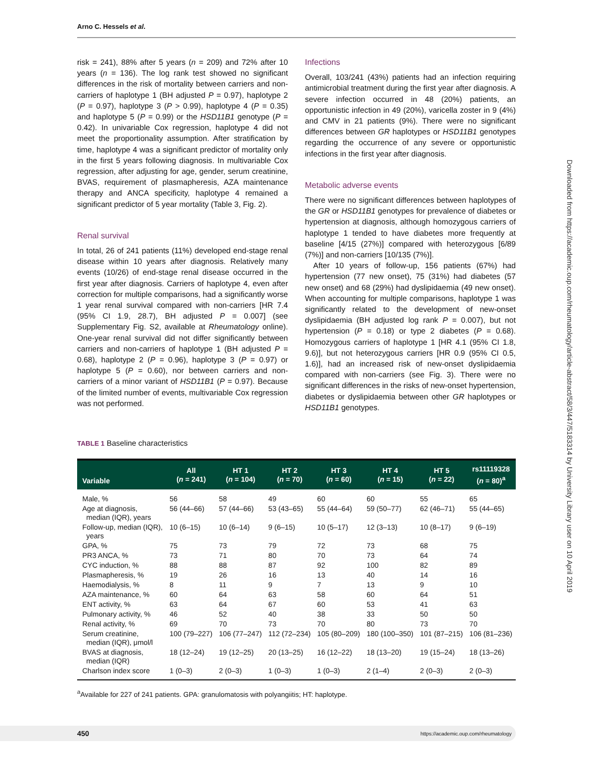Arno C. Hessels et al.
risk = 241), 88% after 5 years (n = 209) and 72% after 10 years (n = 136). The log rank test showed no significant differences in the risk of mortality between carriers and non-carriers of haplotype 1 (BH adjusted P = 0.97), haplotype 2 (P = 0.97), haplotype 3 (P > 0.99), haplotype 4 (P = 0.35) and haplotype 5 (P = 0.99) or the HSD11B1 genotype (P = 0.42). In univariable Cox regression, haplotype 4 did not meet the proportionality assumption. After stratification by time, haplotype 4 was a significant predictor of mortality only in the first 5 years following diagnosis. In multivariable Cox regression, after adjusting for age, gender, serum creatinine, BVAS, requirement of plasmapheresis, AZA maintenance therapy and ANCA specificity, haplotype 4 remained a significant predictor of 5 year mortality (Table 3, Fig. 2).
Renal survival
In total, 26 of 241 patients (11%) developed end-stage renal disease within 10 years after diagnosis. Relatively many events (10/26) of end-stage renal disease occurred in the first year after diagnosis. Carriers of haplotype 4, even after correction for multiple comparisons, had a significantly worse 1 year renal survival compared with non-carriers [HR 7.4 (95% CI 1.9, 28.7), BH adjusted P = 0.007] (see Supplementary Fig. S2, available at Rheumatology online). One-year renal survival did not differ significantly between carriers and non-carriers of haplotype 1 (BH adjusted P = 0.68), haplotype 2 (P = 0.96), haplotype 3 (P = 0.97) or haplotype 5 (P = 0.60), nor between carriers and non-carriers of a minor variant of HSD11B1 (P = 0.97). Because of the limited number of events, multivariable Cox regression was not performed.
Infections
Overall, 103/241 (43%) patients had an infection requiring antimicrobial treatment during the first year after diagnosis. A severe infection occurred in 48 (20%) patients, an opportunistic infection in 49 (20%), varicella zoster in 9 (4%) and CMV in 21 patients (9%). There were no significant differences between GR haplotypes or HSD11B1 genotypes regarding the occurrence of any severe or opportunistic infections in the first year after diagnosis.
Metabolic adverse events
There were no significant differences between haplotypes of the GR or HSD11B1 genotypes for prevalence of diabetes or hypertension at diagnosis, although homozygous carriers of haplotype 1 tended to have diabetes more frequently at baseline [4/15 (27%)] compared with heterozygous [6/89 (7%)] and non-carriers [10/135 (7%)].
After 10 years of follow-up, 156 patients (67%) had hypertension (77 new onset), 75 (31%) had diabetes (57 new onset) and 68 (29%) had dyslipidaemia (49 new onset). When accounting for multiple comparisons, haplotype 1 was significantly related to the development of new-onset dyslipidaemia (BH adjusted log rank P = 0.007), but not hypertension (P = 0.18) or type 2 diabetes (P = 0.68). Homozygous carriers of haplotype 1 [HR 4.1 (95% CI 1.8, 9.6)], but not heterozygous carriers [HR 0.9 (95% CI 0.5, 1.6)], had an increased risk of new-onset dyslipidaemia compared with non-carriers (see Fig. 3). There were no significant differences in the risks of new-onset hypertension, diabetes or dyslipidaemia between other GR haplotypes or HSD11B1 genotypes.
Downloaded from https://academic.oup.com/rheumatology/article-abstract/58/3/447/5183314 by University Library user on 10 April 2019
TABLE 1 Baseline characteristics
| Variable | All ( n = 241) | HT 1 ( n = 104) | HT 2 ( n = 70) | HT 3 ( n = 60) | HT 4 ( n = 15) | HT 5 ( n = 22) | rs11119328 ( n = 80)<sup>a</sup> |
| --- | --- | --- | --- | --- | --- | --- | --- |
| Male, % | 56 | 58 | 49 | 60 | 60 | 55 | 65 |
| Age at diagnosis, median (IQR), years | 56 (44–66) | 57 (44–66) | 53 (43–65) | 55 (44–64) | 59 (50–77) | 62 (46–71) | 55 (44–65) |
| Follow-up, median (IQR), years | 10 (6–15) | 10 (6–14) | 9 (6–15) | 10 (5–17) | 12 (3–13) | 10 (8–17) | 9 (6–19) |
| GPA, % | 75 | 73 | 79 | 72 | 73 | 68 | 75 |
| PR3 ANCA, % | 73 | 71 | 80 | 70 | 73 | 64 | 74 |
| CYC induction, % | 88 | 88 | 87 | 92 | 100 | 82 | 89 |
| Plasmapheresis, % | 19 | 26 | 16 | 13 | 40 | 14 | 16 |
| Haemodialysis, % | 8 | 11 | 9 | 7 | 13 | 9 | 10 |
| AZA maintenance, % | 60 | 64 | 63 | 58 | 60 | 64 | 51 |
| ENT activity, % | 63 | 64 | 67 | 60 | 53 | 41 | 63 |
| Pulmonary activity, % | 46 | 52 | 40 | 38 | 33 | 50 | 50 |
| Renal activity, % | 69 | 70 | 73 | 70 | 80 | 73 | 70 |
| Serum creatinine, median (IQR), μmol/l | 100 (79–227) | 106 (77–247) | 112 (72–234) | 105 (80–209) | 180 (100–350) | 101 (87–215) | 106 (81–236) |
| BVAS at diagnosis, median (IQR) | 18 (12–24) | 19 (12–25) | 20 (13–25) | 16 (12–22) | 18 (13–20) | 19 (15–24) | 18 (13–26) |
| Charlson index score | 1 (0–3) | 2 (0–3) | 1 (0–3) | 1 (0–3) | 2 (1–4) | 2 (0–3) | 2 (0–3) |
<sup>a</sup> Available for 227 of 241 patients. GPA: granulomatosis with polyangiitis; HT: haplotype.
450 https://academic.oup.com/rheumatology